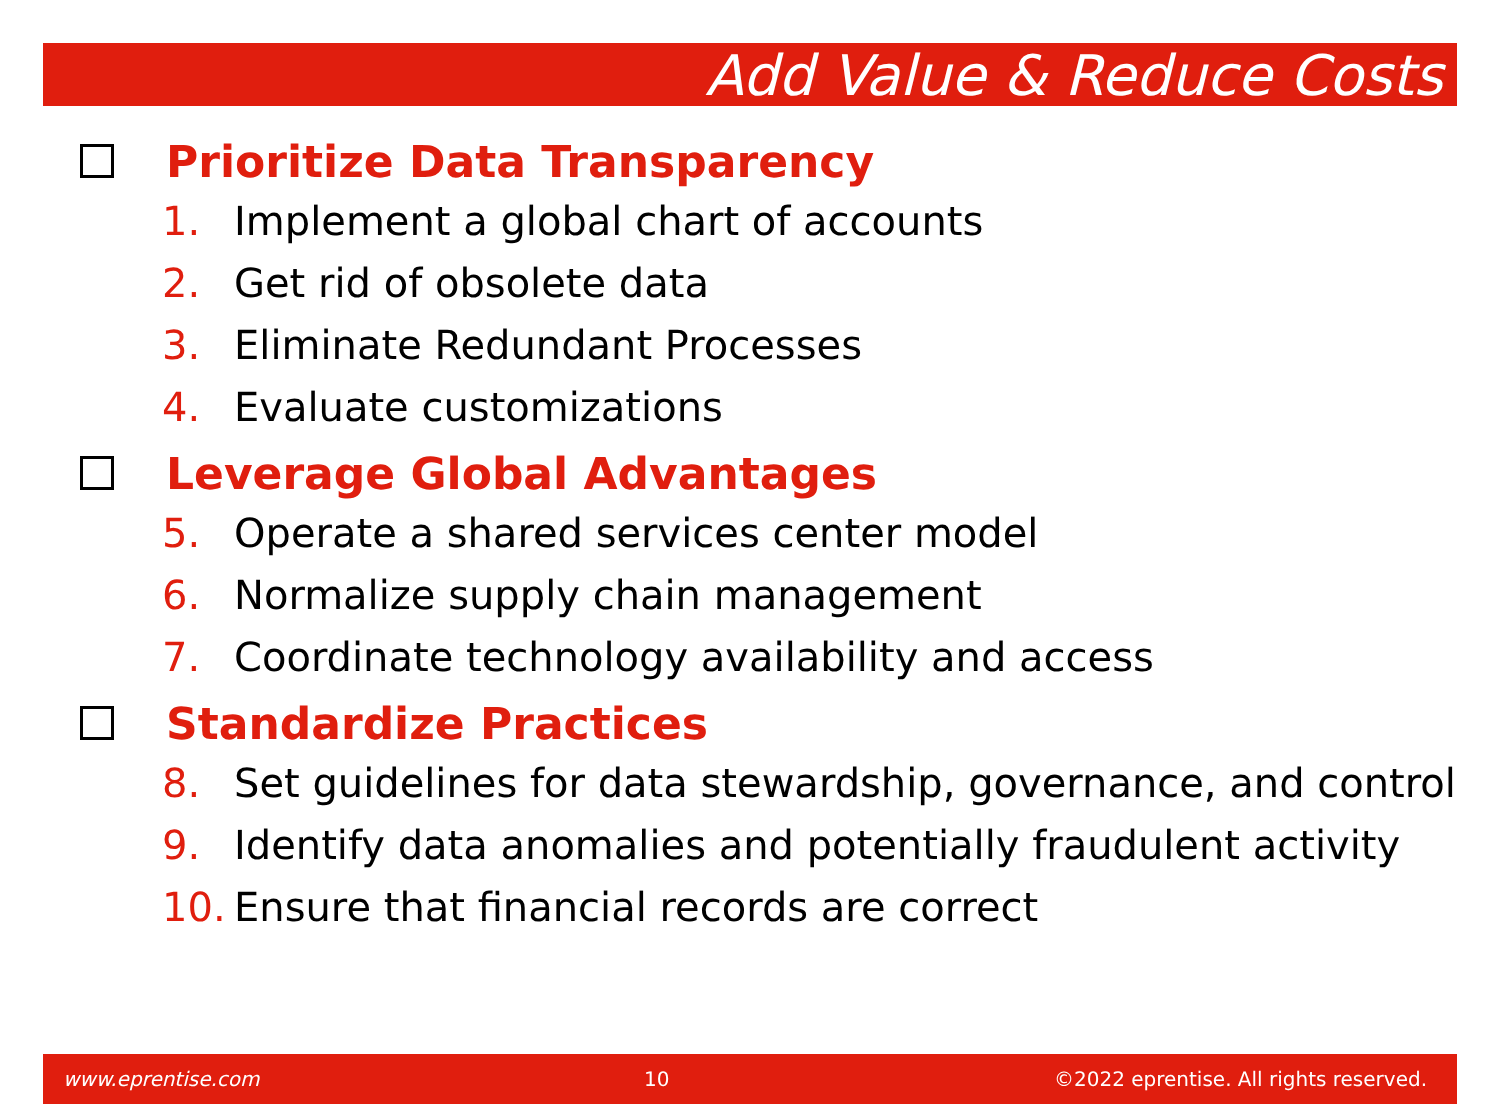Add Value & Reduce Costs
Prioritize Data Transparency
1. Implement a global chart of accounts
2. Get rid of obsolete data
3. Eliminate Redundant Processes
4. Evaluate customizations
Leverage Global Advantages
5. Operate a shared services center model
6. Normalize supply chain management
7. Coordinate technology availability and access
Standardize Practices
8. Set guidelines for data stewardship, governance, and control
9. Identify data anomalies and potentially fraudulent activity
10. Ensure that financial records are correct
www.eprentise.com 10 ©2022 eprentise. All rights reserved.